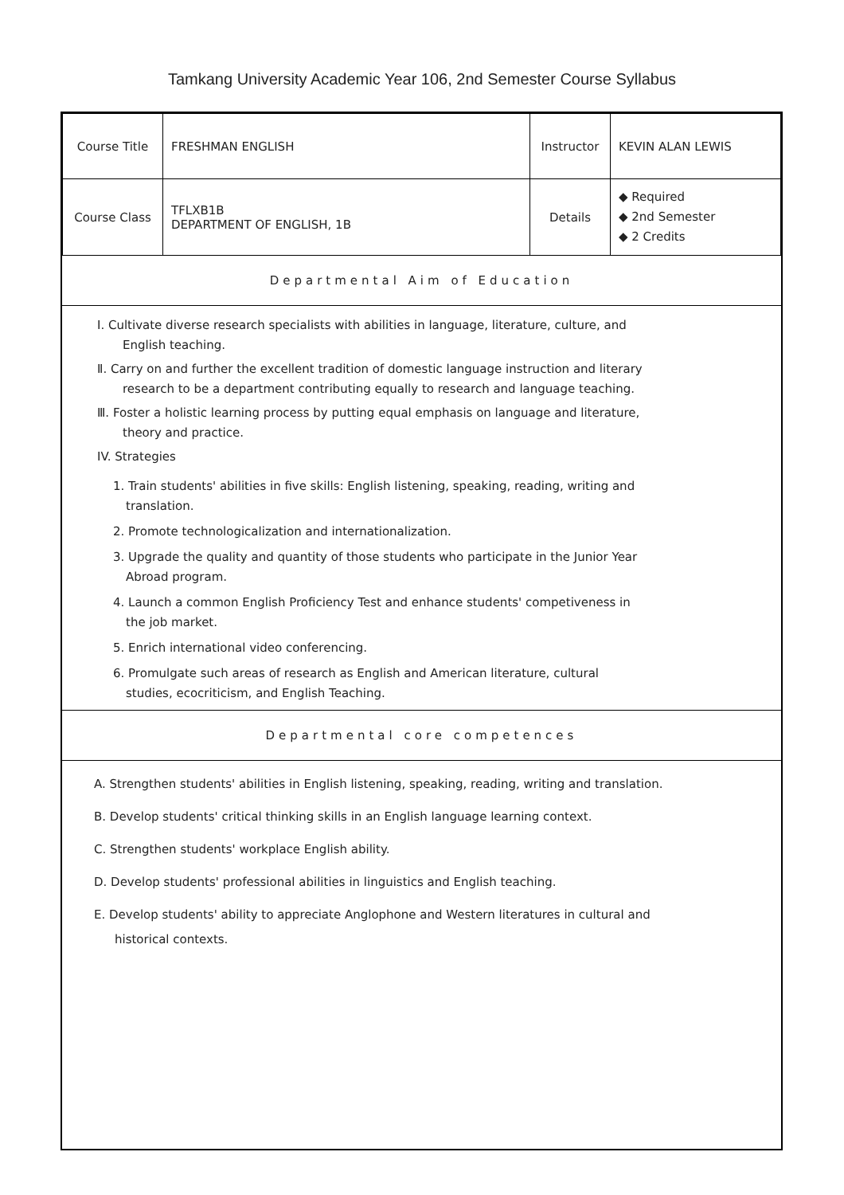Tamkang University Academic Year 106, 2nd Semester Course Syllabus
| Course Title | FRESHMAN ENGLISH | Instructor | KEVIN ALAN LEWIS |
| Course Class | TFLXB1B DEPARTMENT OF ENGLISH, 1B | Details | ◆ Required ◆ 2nd Semester ◆ 2 Credits |
Departmental Aim of Education
Ⅰ. Cultivate diverse research specialists with abilities in language, literature, culture, and English teaching.
Ⅱ. Carry on and further the excellent tradition of domestic language instruction and literary research to be a department contributing equally to research and language teaching.
Ⅲ. Foster a holistic learning process by putting equal emphasis on language and literature, theory and practice.
IV. Strategies
1. Train students' abilities in five skills: English listening, speaking, reading, writing and translation.
2. Promote technologicalization and internationalization.
3. Upgrade the quality and quantity of those students who participate in the Junior Year Abroad program.
4. Launch a common English Proficiency Test and enhance students' competiveness in the job market.
5. Enrich international video conferencing.
6. Promulgate such areas of research as English and American literature, cultural studies, ecocriticism, and English Teaching.
Departmental core competences
A. Strengthen students' abilities in English listening, speaking, reading, writing and translation.
B. Develop students' critical thinking skills in an English language learning context.
C. Strengthen students' workplace English ability.
D. Develop students' professional abilities in linguistics and English teaching.
E. Develop students' ability to appreciate Anglophone and Western literatures in cultural and historical contexts.